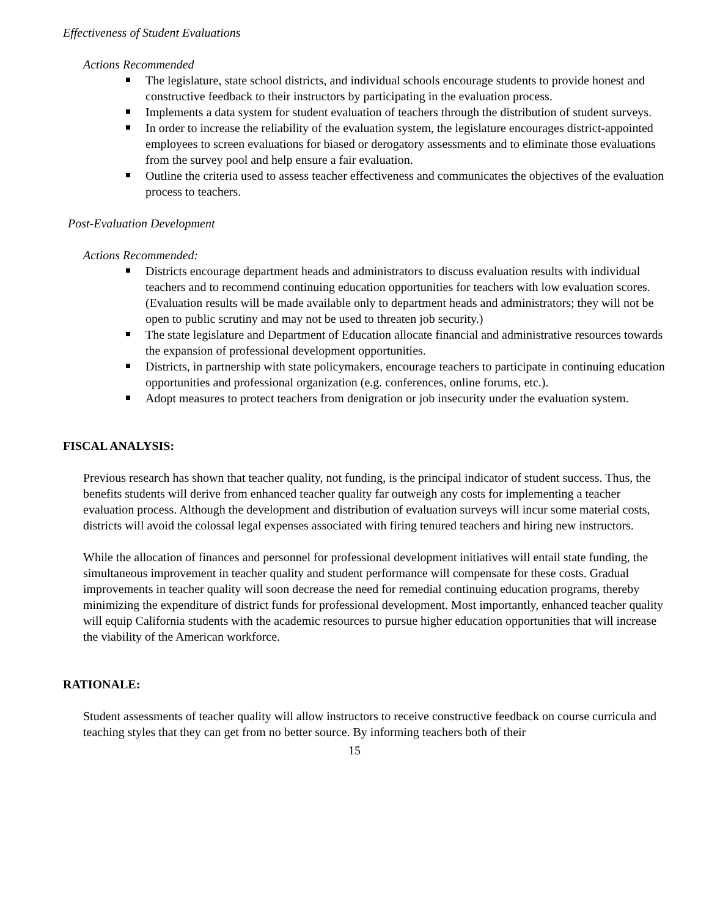Effectiveness of Student Evaluations
Actions Recommended
The legislature, state school districts, and individual schools encourage students to provide honest and constructive feedback to their instructors by participating in the evaluation process.
Implements a data system for student evaluation of teachers through the distribution of student surveys.
In order to increase the reliability of the evaluation system, the legislature encourages district-appointed employees to screen evaluations for biased or derogatory assessments and to eliminate those evaluations from the survey pool and help ensure a fair evaluation.
Outline the criteria used to assess teacher effectiveness and communicates the objectives of the evaluation process to teachers.
Post-Evaluation Development
Actions Recommended:
Districts encourage department heads and administrators to discuss evaluation results with individual teachers and to recommend continuing education opportunities for teachers with low evaluation scores. (Evaluation results will be made available only to department heads and administrators; they will not be open to public scrutiny and may not be used to threaten job security.)
The state legislature and Department of Education allocate financial and administrative resources towards the expansion of professional development opportunities.
Districts, in partnership with state policymakers, encourage teachers to participate in continuing education opportunities and professional organization (e.g. conferences, online forums, etc.).
Adopt measures to protect teachers from denigration or job insecurity under the evaluation system.
FISCAL ANALYSIS:
Previous research has shown that teacher quality, not funding, is the principal indicator of student success. Thus, the benefits students will derive from enhanced teacher quality far outweigh any costs for implementing a teacher evaluation process. Although the development and distribution of evaluation surveys will incur some material costs, districts will avoid the colossal legal expenses associated with firing tenured teachers and hiring new instructors.
While the allocation of finances and personnel for professional development initiatives will entail state funding, the simultaneous improvement in teacher quality and student performance will compensate for these costs. Gradual improvements in teacher quality will soon decrease the need for remedial continuing education programs, thereby minimizing the expenditure of district funds for professional development. Most importantly, enhanced teacher quality will equip California students with the academic resources to pursue higher education opportunities that will increase the viability of the American workforce.
RATIONALE:
Student assessments of teacher quality will allow instructors to receive constructive feedback on course curricula and teaching styles that they can get from no better source. By informing teachers both of their
15